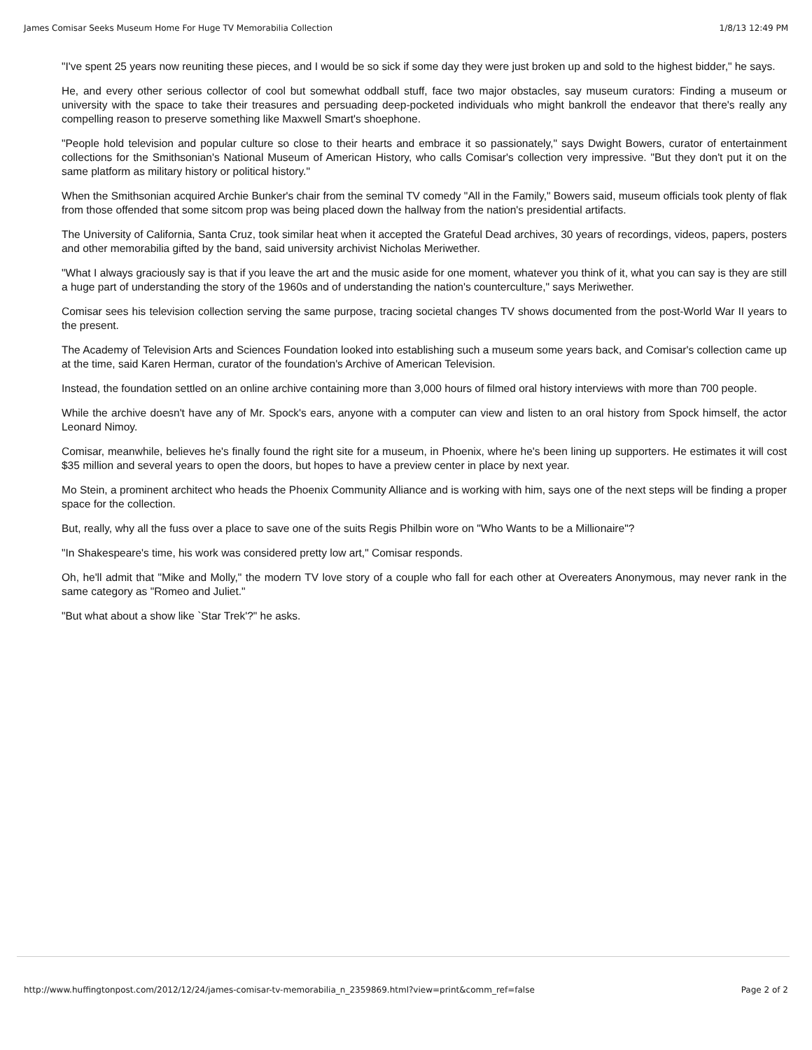James Comisar Seeks Museum Home For Huge TV Memorabilia Collection 1/8/13 12:49 PM
"I've spent 25 years now reuniting these pieces, and I would be so sick if some day they were just broken up and sold to the highest bidder," he says.
He, and every other serious collector of cool but somewhat oddball stuff, face two major obstacles, say museum curators: Finding a museum or university with the space to take their treasures and persuading deep-pocketed individuals who might bankroll the endeavor that there's really any compelling reason to preserve something like Maxwell Smart's shoephone.
"People hold television and popular culture so close to their hearts and embrace it so passionately," says Dwight Bowers, curator of entertainment collections for the Smithsonian's National Museum of American History, who calls Comisar's collection very impressive. "But they don't put it on the same platform as military history or political history."
When the Smithsonian acquired Archie Bunker's chair from the seminal TV comedy "All in the Family," Bowers said, museum officials took plenty of flak from those offended that some sitcom prop was being placed down the hallway from the nation's presidential artifacts.
The University of California, Santa Cruz, took similar heat when it accepted the Grateful Dead archives, 30 years of recordings, videos, papers, posters and other memorabilia gifted by the band, said university archivist Nicholas Meriwether.
"What I always graciously say is that if you leave the art and the music aside for one moment, whatever you think of it, what you can say is they are still a huge part of understanding the story of the 1960s and of understanding the nation's counterculture," says Meriwether.
Comisar sees his television collection serving the same purpose, tracing societal changes TV shows documented from the post-World War II years to the present.
The Academy of Television Arts and Sciences Foundation looked into establishing such a museum some years back, and Comisar's collection came up at the time, said Karen Herman, curator of the foundation's Archive of American Television.
Instead, the foundation settled on an online archive containing more than 3,000 hours of filmed oral history interviews with more than 700 people.
While the archive doesn't have any of Mr. Spock's ears, anyone with a computer can view and listen to an oral history from Spock himself, the actor Leonard Nimoy.
Comisar, meanwhile, believes he's finally found the right site for a museum, in Phoenix, where he's been lining up supporters. He estimates it will cost $35 million and several years to open the doors, but hopes to have a preview center in place by next year.
Mo Stein, a prominent architect who heads the Phoenix Community Alliance and is working with him, says one of the next steps will be finding a proper space for the collection.
But, really, why all the fuss over a place to save one of the suits Regis Philbin wore on "Who Wants to be a Millionaire"?
"In Shakespeare's time, his work was considered pretty low art," Comisar responds.
Oh, he'll admit that "Mike and Molly," the modern TV love story of a couple who fall for each other at Overeaters Anonymous, may never rank in the same category as "Romeo and Juliet."
"But what about a show like `Star Trek'?" he asks.
http://www.huffingtonpost.com/2012/12/24/james-comisar-tv-memorabilia_n_2359869.html?view=print&comm_ref=false Page 2 of 2